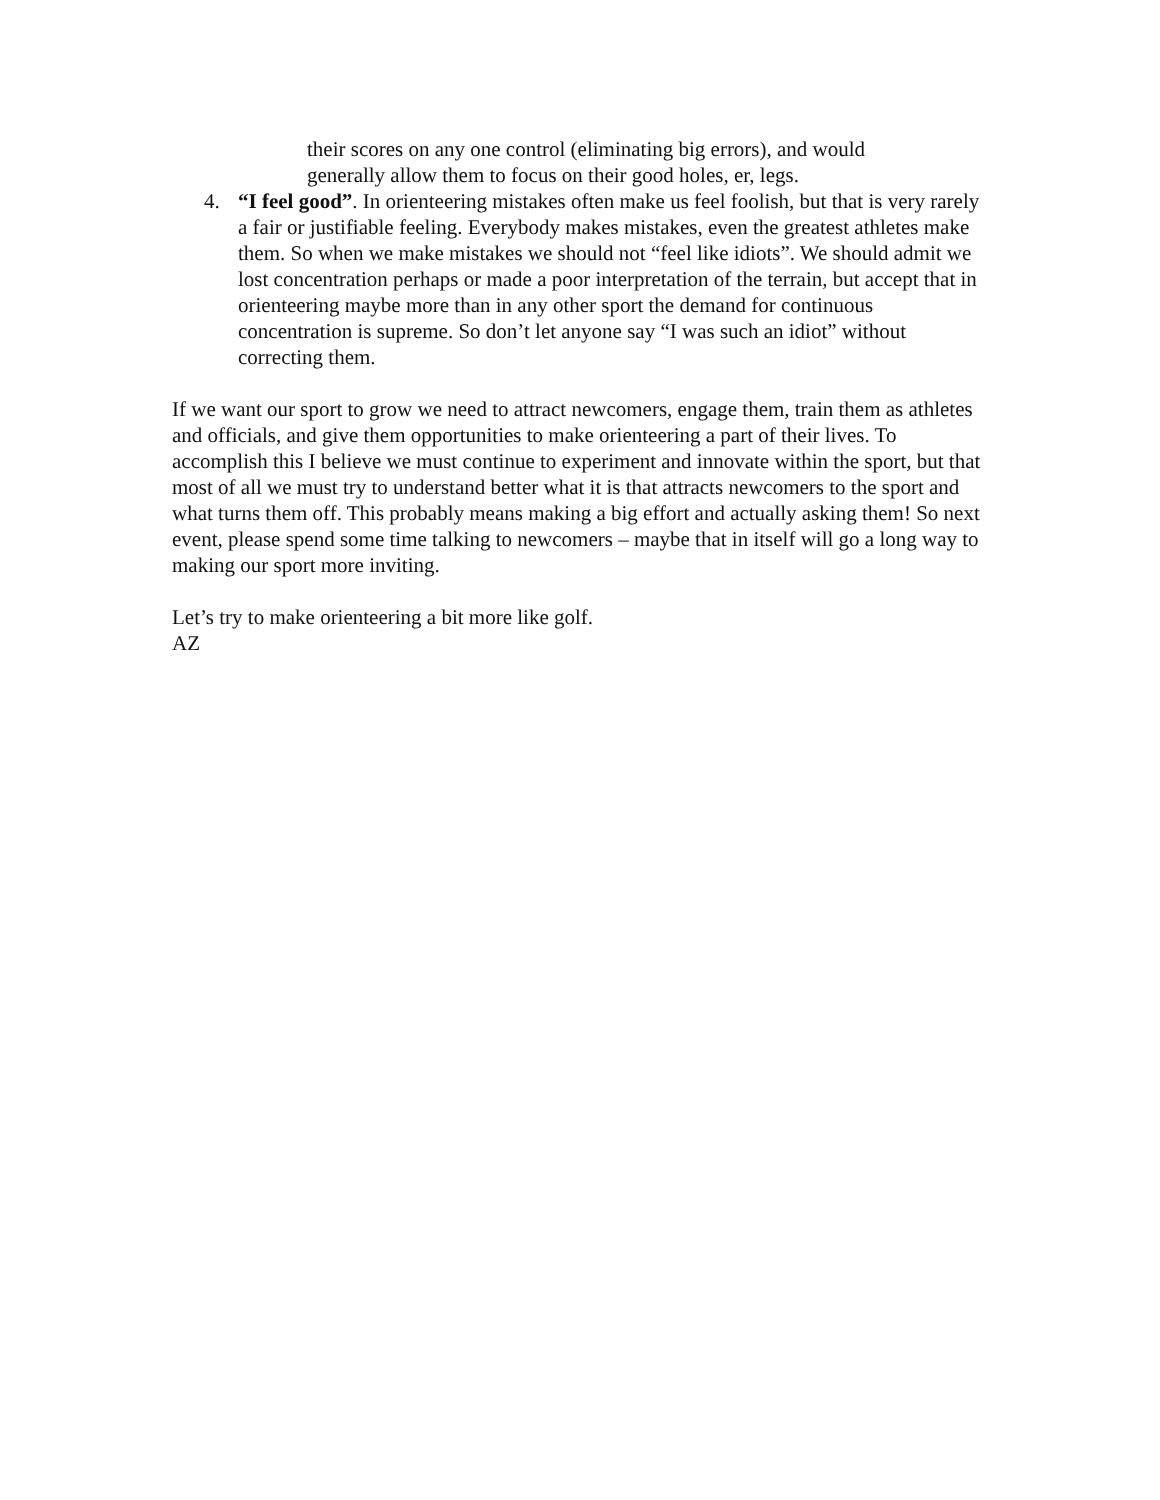their scores on any one control (eliminating big errors), and would generally allow them to focus on their good holes, er, legs.
4. “I feel good”. In orienteering mistakes often make us feel foolish, but that is very rarely a fair or justifiable feeling. Everybody makes mistakes, even the greatest athletes make them. So when we make mistakes we should not “feel like idiots”. We should admit we lost concentration perhaps or made a poor interpretation of the terrain, but accept that in orienteering maybe more than in any other sport the demand for continuous concentration is supreme. So don’t let anyone say “I was such an idiot” without correcting them.
If we want our sport to grow we need to attract newcomers, engage them, train them as athletes and officials, and give them opportunities to make orienteering a part of their lives. To accomplish this I believe we must continue to experiment and innovate within the sport, but that most of all we must try to understand better what it is that attracts newcomers to the sport and what turns them off. This probably means making a big effort and actually asking them! So next event, please spend some time talking to newcomers – maybe that in itself will go a long way to making our sport more inviting.
Let’s try to make orienteering a bit more like golf.
AZ